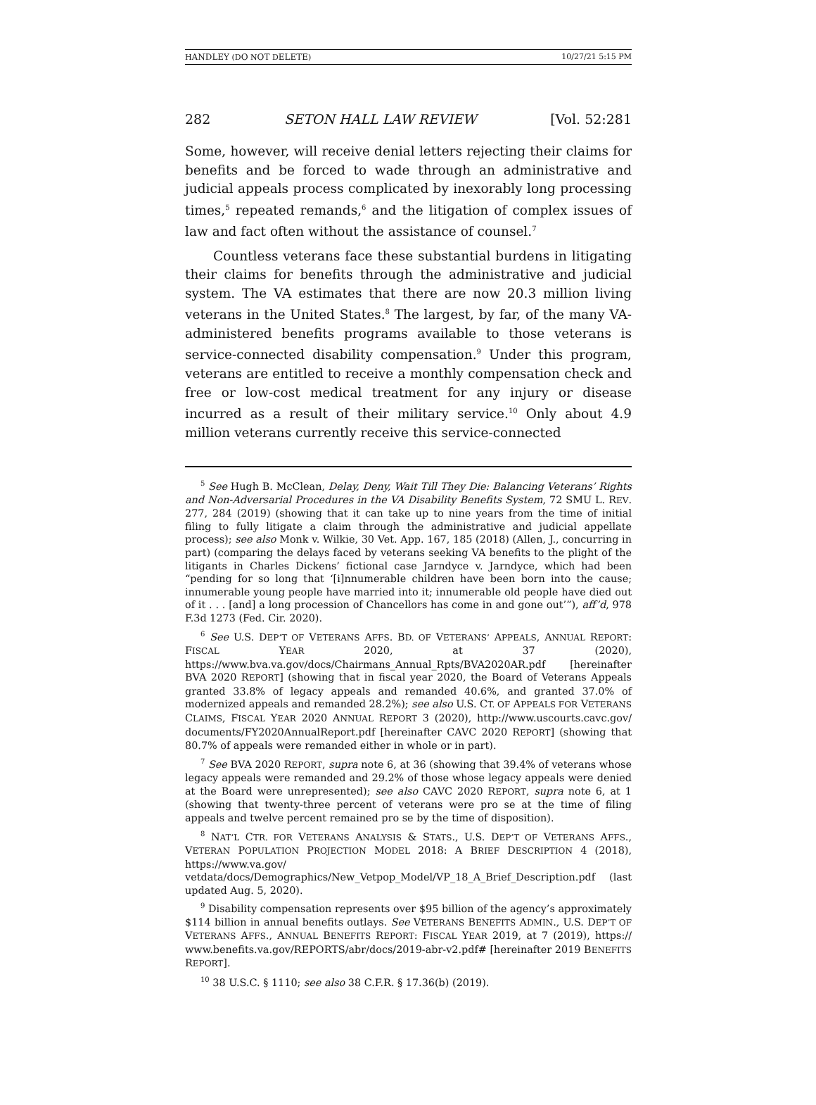HANDLEY (DO NOT DELETE) 10/27/21 5:15 PM
282 SETON HALL LAW REVIEW [Vol. 52:281
Some, however, will receive denial letters rejecting their claims for benefits and be forced to wade through an administrative and judicial appeals process complicated by inexorably long processing times,<sup>5</sup> repeated remands,<sup>6</sup> and the litigation of complex issues of law and fact often without the assistance of counsel.<sup>7</sup>
Countless veterans face these substantial burdens in litigating their claims for benefits through the administrative and judicial system. The VA estimates that there are now 20.3 million living veterans in the United States.<sup>8</sup> The largest, by far, of the many VA-administered benefits programs available to those veterans is service-connected disability compensation.<sup>9</sup> Under this program, veterans are entitled to receive a monthly compensation check and free or low-cost medical treatment for any injury or disease incurred as a result of their military service.<sup>10</sup> Only about 4.9 million veterans currently receive this service-connected
<sup>5</sup> See Hugh B. McClean, Delay, Deny, Wait Till They Die: Balancing Veterans’ Rights and Non-Adversarial Procedures in the VA Disability Benefits System, 72 SMU L. REV. 277, 284 (2019) (showing that it can take up to nine years from the time of initial filing to fully litigate a claim through the administrative and judicial appellate process); see also Monk v. Wilkie, 30 Vet. App. 167, 185 (2018) (Allen, J., concurring in part) (comparing the delays faced by veterans seeking VA benefits to the plight of the litigants in Charles Dickens’ fictional case Jarndyce v. Jarndyce, which had been “pending for so long that ‘[i]nnumerable children have been born into the cause; innumerable young people have married into it; innumerable old people have died out of it . . . [and] a long procession of Chancellors has come in and gone out’”), aff’d, 978 F.3d 1273 (Fed. Cir. 2020).
<sup>6</sup> See U.S. DEP’T OF VETERANS AFFS. BD. OF VETERANS’ APPEALS, ANNUAL REPORT: FISCAL YEAR 2020, at 37 (2020), https://www.bva.va.gov/docs/Chairmans_Annual_Rpts/BVA2020AR.pdf [hereinafter BVA 2020 REPORT] (showing that in fiscal year 2020, the Board of Veterans Appeals granted 33.8% of legacy appeals and remanded 40.6%, and granted 37.0% of modernized appeals and remanded 28.2%); see also U.S. CT. OF APPEALS FOR VETERANS CLAIMS, FISCAL YEAR 2020 ANNUAL REPORT 3 (2020), http://www.uscourts.cavc.gov/ documents/FY2020AnnualReport.pdf [hereinafter CAVC 2020 REPORT] (showing that 80.7% of appeals were remanded either in whole or in part).
<sup>7</sup> See BVA 2020 REPORT, supra note 6, at 36 (showing that 39.4% of veterans whose legacy appeals were remanded and 29.2% of those whose legacy appeals were denied at the Board were unrepresented); see also CAVC 2020 REPORT, supra note 6, at 1 (showing that twenty-three percent of veterans were pro se at the time of filing appeals and twelve percent remained pro se by the time of disposition).
<sup>8</sup> NAT’L CTR. FOR VETERANS ANALYSIS & STATS., U.S. DEP’T OF VETERANS AFFS., VETERAN POPULATION PROJECTION MODEL 2018: A BRIEF DESCRIPTION 4 (2018), https://www.va.gov/ vetdata/docs/Demographics/New_Vetpop_Model/VP_18_A_Brief_Description.pdf (last updated Aug. 5, 2020).
<sup>9</sup> Disability compensation represents over $95 billion of the agency’s approximately $114 billion in annual benefits outlays. See VETERANS BENEFITS ADMIN., U.S. DEP’T OF VETERANS AFFS., ANNUAL BENEFITS REPORT: FISCAL YEAR 2019, at 7 (2019), https:// www.benefits.va.gov/REPORTS/abr/docs/2019-abr-v2.pdf# [hereinafter 2019 BENEFITS REPORT].
<sup>10</sup> 38 U.S.C. § 1110; see also 38 C.F.R. § 17.36(b) (2019).